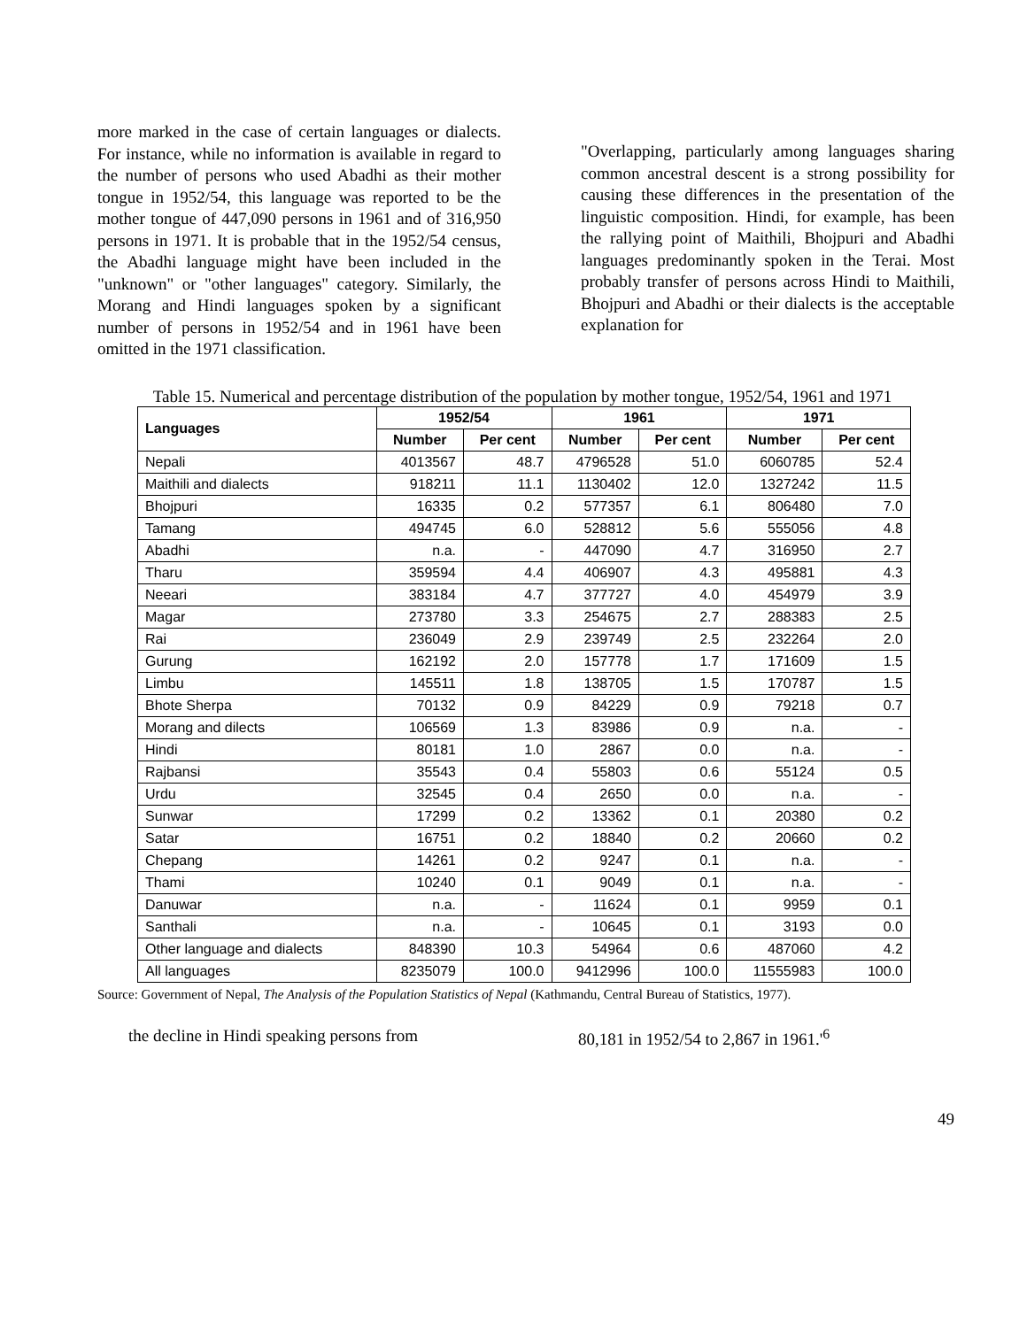more marked in the case of certain languages or dialects. For instance, while no information is available in regard to the number of persons who used Abadhi as their mother tongue in 1952/54, this language was reported to be the mother tongue of 447,090 persons in 1961 and of 316,950 persons in 1971. It is probable that in the 1952/54 census, the Abadhi language might have been included in the "unknown" or "other languages" category. Similarly, the Morang and Hindi languages spoken by a significant number of persons in 1952/54 and in 1961 have been omitted in the 1971 classification.
"Overlapping, particularly among languages sharing common ancestral descent is a strong possibility for causing these differences in the presentation of the linguistic composition. Hindi, for example, has been the rallying point of Maithili, Bhojpuri and Abadhi languages predominantly spoken in the Terai. Most probably transfer of persons across Hindi to Maithili, Bhojpuri and Abadhi or their dialects is the acceptable explanation for
Table 15. Numerical and percentage distribution of the population by mother tongue, 1952/54, 1961 and 1971
| Languages | 1952/54 | | 1961 | | 1971 | |
| --- | --- | --- | --- | --- | --- | --- |
| | Number | Per cent | Number | Per cent | Number | Per cent |
| Nepali | 4013567 | 48.7 | 4796528 | 51.0 | 6060785 | 52.4 |
| Maithili and dialects | 918211 | 11.1 | 1130402 | 12.0 | 1327242 | 11.5 |
| Bhojpuri | 16335 | 0.2 | 577357 | 6.1 | 806480 | 7.0 |
| Tamang | 494745 | 6.0 | 528812 | 5.6 | 555056 | 4.8 |
| Abadhi | n.a. | - | 447090 | 4.7 | 316950 | 2.7 |
| Tharu | 359594 | 4.4 | 406907 | 4.3 | 495881 | 4.3 |
| Neeari | 383184 | 4.7 | 377727 | 4.0 | 454979 | 3.9 |
| Magar | 273780 | 3.3 | 254675 | 2.7 | 288383 | 2.5 |
| Rai | 236049 | 2.9 | 239749 | 2.5 | 232264 | 2.0 |
| Gurung | 162192 | 2.0 | 157778 | 1.7 | 171609 | 1.5 |
| Limbu | 145511 | 1.8 | 138705 | 1.5 | 170787 | 1.5 |
| Bhote Sherpa | 70132 | 0.9 | 84229 | 0.9 | 79218 | 0.7 |
| Morang and dilects | 106569 | 1.3 | 83986 | 0.9 | n.a. | - |
| Hindi | 80181 | 1.0 | 2867 | 0.0 | n.a. | - |
| Rajbansi | 35543 | 0.4 | 55803 | 0.6 | 55124 | 0.5 |
| Urdu | 32545 | 0.4 | 2650 | 0.0 | n.a. | - |
| Sunwar | 17299 | 0.2 | 13362 | 0.1 | 20380 | 0.2 |
| Satar | 16751 | 0.2 | 18840 | 0.2 | 20660 | 0.2 |
| Chepang | 14261 | 0.2 | 9247 | 0.1 | n.a. | - |
| Thami | 10240 | 0.1 | 9049 | 0.1 | n.a. | - |
| Danuwar | n.a. | - | 11624 | 0.1 | 9959 | 0.1 |
| Santhali | n.a. | - | 10645 | 0.1 | 3193 | 0.0 |
| Other language and dialects | 848390 | 10.3 | 54964 | 0.6 | 487060 | 4.2 |
| All languages | 8235079 | 100.0 | 9412996 | 100.0 | 11555983 | 100.0 |
Source: Government of Nepal, The Analysis of the Population Statistics of Nepal (Kathmandu, Central Bureau of Statistics, 1977).
the decline in Hindi speaking persons from 80,181 in 1952/54 to 2,867 in 1961.'<sup>6</sup>
49